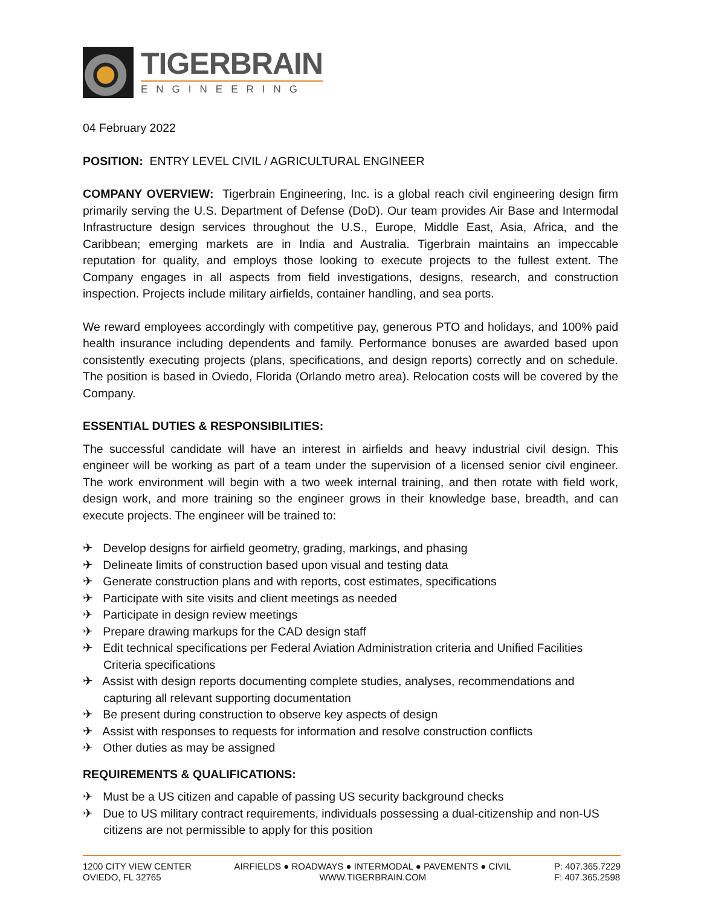TIGERBRAIN
ENGINEERING
04 February 2022
POSITION: ENTRY LEVEL CIVIL / AGRICULTURAL ENGINEER
COMPANY OVERVIEW: Tigerbrain Engineering, Inc. is a global reach civil engineering design firm primarily serving the U.S. Department of Defense (DoD). Our team provides Air Base and Intermodal Infrastructure design services throughout the U.S., Europe, Middle East, Asia, Africa, and the Caribbean; emerging markets are in India and Australia. Tigerbrain maintains an impeccable reputation for quality, and employs those looking to execute projects to the fullest extent. The Company engages in all aspects from field investigations, designs, research, and construction inspection. Projects include military airfields, container handling, and sea ports.
We reward employees accordingly with competitive pay, generous PTO and holidays, and 100% paid health insurance including dependents and family. Performance bonuses are awarded based upon consistently executing projects (plans, specifications, and design reports) correctly and on schedule. The position is based in Oviedo, Florida (Orlando metro area). Relocation costs will be covered by the Company.
ESSENTIAL DUTIES & RESPONSIBILITIES:
The successful candidate will have an interest in airfields and heavy industrial civil design. This engineer will be working as part of a team under the supervision of a licensed senior civil engineer. The work environment will begin with a two week internal training, and then rotate with field work, design work, and more training so the engineer grows in their knowledge base, breadth, and can execute projects. The engineer will be trained to:
✈ Develop designs for airfield geometry, grading, markings, and phasing
✈ Delineate limits of construction based upon visual and testing data
✈ Generate construction plans and with reports, cost estimates, specifications
✈ Participate with site visits and client meetings as needed
✈ Participate in design review meetings
✈ Prepare drawing markups for the CAD design staff
✈ Edit technical specifications per Federal Aviation Administration criteria and Unified Facilities Criteria specifications
✈ Assist with design reports documenting complete studies, analyses, recommendations and capturing all relevant supporting documentation
✈ Be present during construction to observe key aspects of design
✈ Assist with responses to requests for information and resolve construction conflicts
✈ Other duties as may be assigned
REQUIREMENTS & QUALIFICATIONS:
✈ Must be a US citizen and capable of passing US security background checks
✈ Due to US military contract requirements, individuals possessing a dual-citizenship and non-US citizens are not permissible to apply for this position
1200 CITY VIEW CENTER
OVIEDO, FL 32765
AIRFIELDS ● ROADWAYS ● INTERMODAL ● PAVEMENTS ● CIVIL
WWW.TIGERBRAIN.COM
P: 407.365.7229
F: 407.365.2598